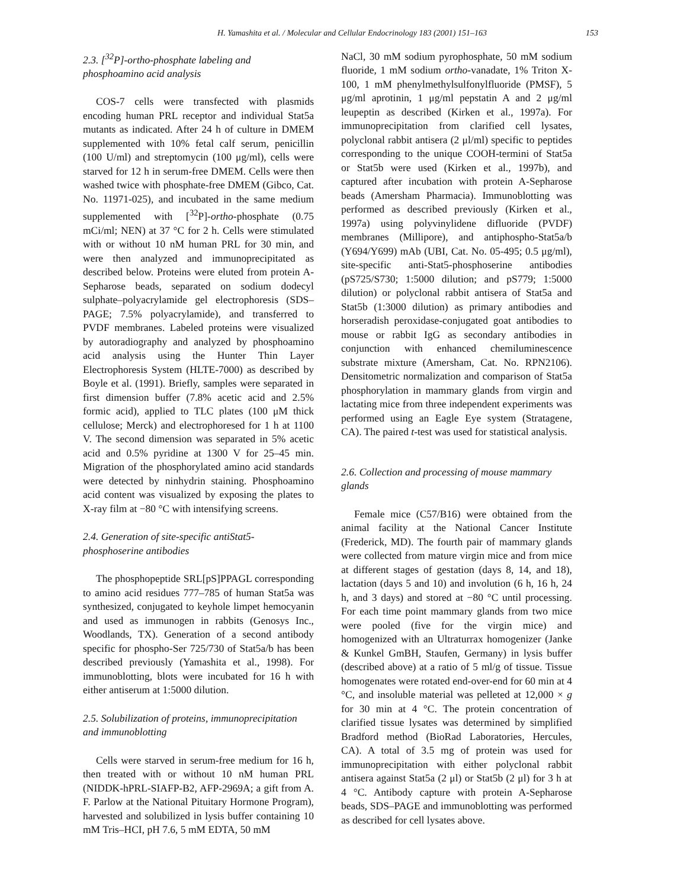H. Yamashita et al. / Molecular and Cellular Endocrinology 183 (2001) 151–163 153
2.3. [<sup>32</sup>P]-ortho-phosphate labeling and phosphoamino acid analysis
COS-7 cells were transfected with plasmids encoding human PRL receptor and individual Stat5a mutants as indicated. After 24 h of culture in DMEM supplemented with 10% fetal calf serum, penicillin (100 U/ml) and streptomycin (100 μg/ml), cells were starved for 12 h in serum-free DMEM. Cells were then washed twice with phosphate-free DMEM (Gibco, Cat. No. 11971-025), and incubated in the same medium supplemented with [<sup>32</sup>P]-ortho-phosphate (0.75 mCi/ml; NEN) at 37 °C for 2 h. Cells were stimulated with or without 10 nM human PRL for 30 min, and were then analyzed and immunoprecipitated as described below. Proteins were eluted from protein A-Sepharose beads, separated on sodium dodecyl sulphate–polyacrylamide gel electrophoresis (SDS–PAGE; 7.5% polyacrylamide), and transferred to PVDF membranes. Labeled proteins were visualized by autoradiography and analyzed by phosphoamino acid analysis using the Hunter Thin Layer Electrophoresis System (HLTE-7000) as described by Boyle et al. (1991). Briefly, samples were separated in first dimension buffer (7.8% acetic acid and 2.5% formic acid), applied to TLC plates (100 μM thick cellulose; Merck) and electrophoresed for 1 h at 1100 V. The second dimension was separated in 5% acetic acid and 0.5% pyridine at 1300 V for 25–45 min. Migration of the phosphorylated amino acid standards were detected by ninhydrin staining. Phosphoamino acid content was visualized by exposing the plates to X-ray film at −80 °C with intensifying screens.
2.4. Generation of site-specific antiStat5-phosphoserine antibodies
The phosphopeptide SRL[pS]PPAGL corresponding to amino acid residues 777–785 of human Stat5a was synthesized, conjugated to keyhole limpet hemocyanin and used as immunogen in rabbits (Genosys Inc., Woodlands, TX). Generation of a second antibody specific for phospho-Ser 725/730 of Stat5a/b has been described previously (Yamashita et al., 1998). For immunoblotting, blots were incubated for 16 h with either antiserum at 1:5000 dilution.
2.5. Solubilization of proteins, immunoprecipitation and immunoblotting
Cells were starved in serum-free medium for 16 h, then treated with or without 10 nM human PRL (NIDDK-hPRL-SIAFP-B2, AFP-2969A; a gift from A. F. Parlow at the National Pituitary Hormone Program), harvested and solubilized in lysis buffer containing 10 mM Tris–HCI, pH 7.6, 5 mM EDTA, 50 mM
NaCl, 30 mM sodium pyrophosphate, 50 mM sodium fluoride, 1 mM sodium ortho-vanadate, 1% Triton X-100, 1 mM phenylmethylsulfonylfluoride (PMSF), 5 μg/ml aprotinin, 1 μg/ml pepstatin A and 2 μg/ml leupeptin as described (Kirken et al., 1997a). For immunoprecipitation from clarified cell lysates, polyclonal rabbit antisera (2 μl/ml) specific to peptides corresponding to the unique COOH-termini of Stat5a or Stat5b were used (Kirken et al., 1997b), and captured after incubation with protein A-Sepharose beads (Amersham Pharmacia). Immunoblotting was performed as described previously (Kirken et al., 1997a) using polyvinylidene difluoride (PVDF) membranes (Millipore), and antiphospho-Stat5a/b (Y694/Y699) mAb (UBI, Cat. No. 05-495; 0.5 μg/ml), site-specific anti-Stat5-phosphoserine antibodies (pS725/S730; 1:5000 dilution; and pS779; 1:5000 dilution) or polyclonal rabbit antisera of Stat5a and Stat5b (1:3000 dilution) as primary antibodies and horseradish peroxidase-conjugated goat antibodies to mouse or rabbit IgG as secondary antibodies in conjunction with enhanced chemiluminescence substrate mixture (Amersham, Cat. No. RPN2106). Densitometric normalization and comparison of Stat5a phosphorylation in mammary glands from virgin and lactating mice from three independent experiments was performed using an Eagle Eye system (Stratagene, CA). The paired t-test was used for statistical analysis.
2.6. Collection and processing of mouse mammary glands
Female mice (C57/B16) were obtained from the animal facility at the National Cancer Institute (Frederick, MD). The fourth pair of mammary glands were collected from mature virgin mice and from mice at different stages of gestation (days 8, 14, and 18), lactation (days 5 and 10) and involution (6 h, 16 h, 24 h, and 3 days) and stored at −80 °C until processing. For each time point mammary glands from two mice were pooled (five for the virgin mice) and homogenized with an Ultraturrax homogenizer (Janke & Kunkel GmBH, Staufen, Germany) in lysis buffer (described above) at a ratio of 5 ml/g of tissue. Tissue homogenates were rotated end-over-end for 60 min at 4 °C, and insoluble material was pelleted at 12,000 × g for 30 min at 4 °C. The protein concentration of clarified tissue lysates was determined by simplified Bradford method (BioRad Laboratories, Hercules, CA). A total of 3.5 mg of protein was used for immunoprecipitation with either polyclonal rabbit antisera against Stat5a (2 μl) or Stat5b (2 μl) for 3 h at 4 °C. Antibody capture with protein A-Sepharose beads, SDS–PAGE and immunoblotting was performed as described for cell lysates above.